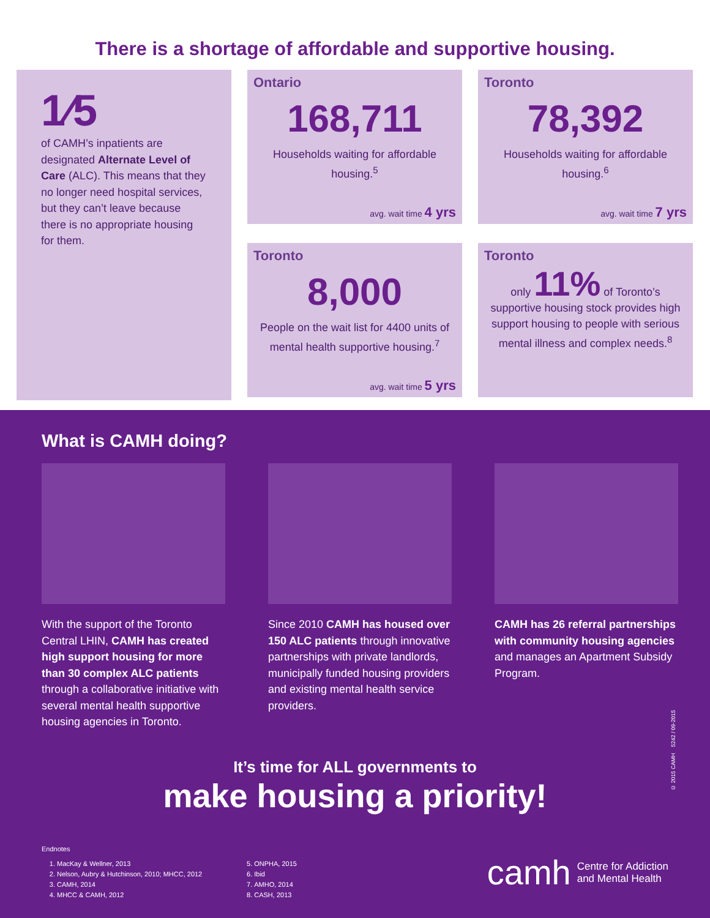There is a shortage of affordable and supportive housing.
1⁄5
of CAMH’s inpatients are designated Alternate Level of Care (ALC). This means that they no longer need hospital services, but they can’t leave because there is no appropriate housing for them.
Ontario
168,711
Households waiting for affordable housing.<sup>5</sup>
avg. wait time 4 yrs
Toronto
78,392
Households waiting for affordable housing.<sup>6</sup>
avg. wait time 7 yrs
Toronto
8,000
People on the wait list for 4400 units of mental health supportive housing.<sup>7</sup>
avg. wait time 5 yrs
Toronto
only 11% of Toronto’s supportive housing stock provides high support housing to people with serious mental illness and complex needs.<sup>8</sup>
What is CAMH doing?
With the support of the Toronto Central LHIN, CAMH has created high support housing for more than 30 complex ALC patients through a collaborative initiative with several mental health supportive housing agencies in Toronto.
Since 2010 CAMH has housed over 150 ALC patients through innovative partnerships with private landlords, municipally funded housing providers and existing mental health service providers.
CAMH has 26 referral partnerships with community housing agencies and manages an Apartment Subsidy Program.
© 2015 CAMH 5242 / 09-2015
It’s time for ALL governments to
make housing a priority!
Endnotes
1. MacKay & Wellner, 2013
2. Nelson, Aubry & Hutchinson, 2010; MHCC, 2012
3. CAMH, 2014
4. MHCC & CAMH, 2012
5. ONPHA, 2015
6. Ibid
7. AMHO, 2014
8. CASH, 2013
camh Centre for Addiction
and Mental Health